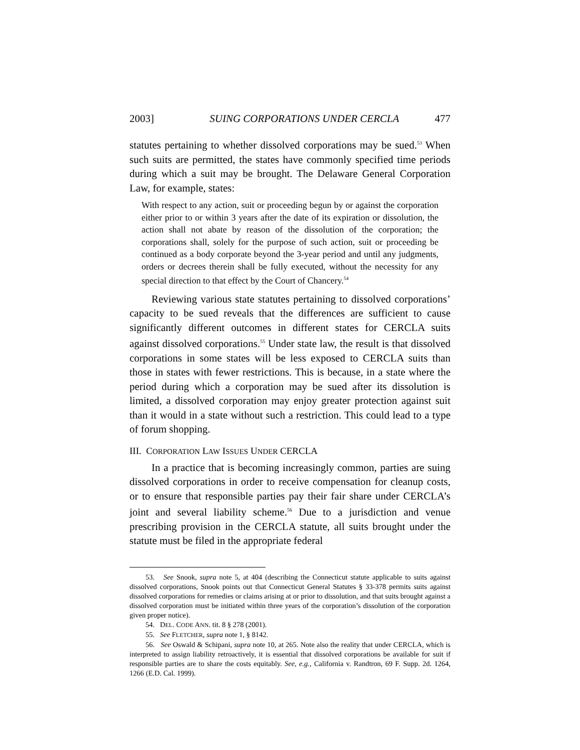2003] SUING CORPORATIONS UNDER CERCLA 477
statutes pertaining to whether dissolved corporations may be sued.<sup>53</sup> When such suits are permitted, the states have commonly specified time periods during which a suit may be brought. The Delaware General Corporation Law, for example, states:
With respect to any action, suit or proceeding begun by or against the corporation either prior to or within 3 years after the date of its expiration or dissolution, the action shall not abate by reason of the dissolution of the corporation; the corporations shall, solely for the purpose of such action, suit or proceeding be continued as a body corporate beyond the 3-year period and until any judgments, orders or decrees therein shall be fully executed, without the necessity for any special direction to that effect by the Court of Chancery.<sup>54</sup>
Reviewing various state statutes pertaining to dissolved corporations’ capacity to be sued reveals that the differences are sufficient to cause significantly different outcomes in different states for CERCLA suits against dissolved corporations.<sup>55</sup> Under state law, the result is that dissolved corporations in some states will be less exposed to CERCLA suits than those in states with fewer restrictions. This is because, in a state where the period during which a corporation may be sued after its dissolution is limited, a dissolved corporation may enjoy greater protection against suit than it would in a state without such a restriction. This could lead to a type of forum shopping.
III. CORPORATION LAW ISSUES UNDER CERCLA
In a practice that is becoming increasingly common, parties are suing dissolved corporations in order to receive compensation for cleanup costs, or to ensure that responsible parties pay their fair share under CERCLA’s joint and several liability scheme.<sup>56</sup> Due to a jurisdiction and venue prescribing provision in the CERCLA statute, all suits brought under the statute must be filed in the appropriate federal
53. See Snook, supra note 5, at 404 (describing the Connecticut statute applicable to suits against dissolved corporations, Snook points out that Connecticut General Statutes § 33-378 permits suits against dissolved corporations for remedies or claims arising at or prior to dissolution, and that suits brought against a dissolved corporation must be initiated within three years of the corporation’s dissolution of the corporation given proper notice).
54. DEL. CODE ANN. tit. 8 § 278 (2001).
55. See FLETCHER, supra note 1, § 8142.
56. See Oswald & Schipani, supra note 10, at 265. Note also the reality that under CERCLA, which is interpreted to assign liability retroactively, it is essential that dissolved corporations be available for suit if responsible parties are to share the costs equitably. See, e.g., California v. Randtron, 69 F. Supp. 2d. 1264, 1266 (E.D. Cal. 1999).